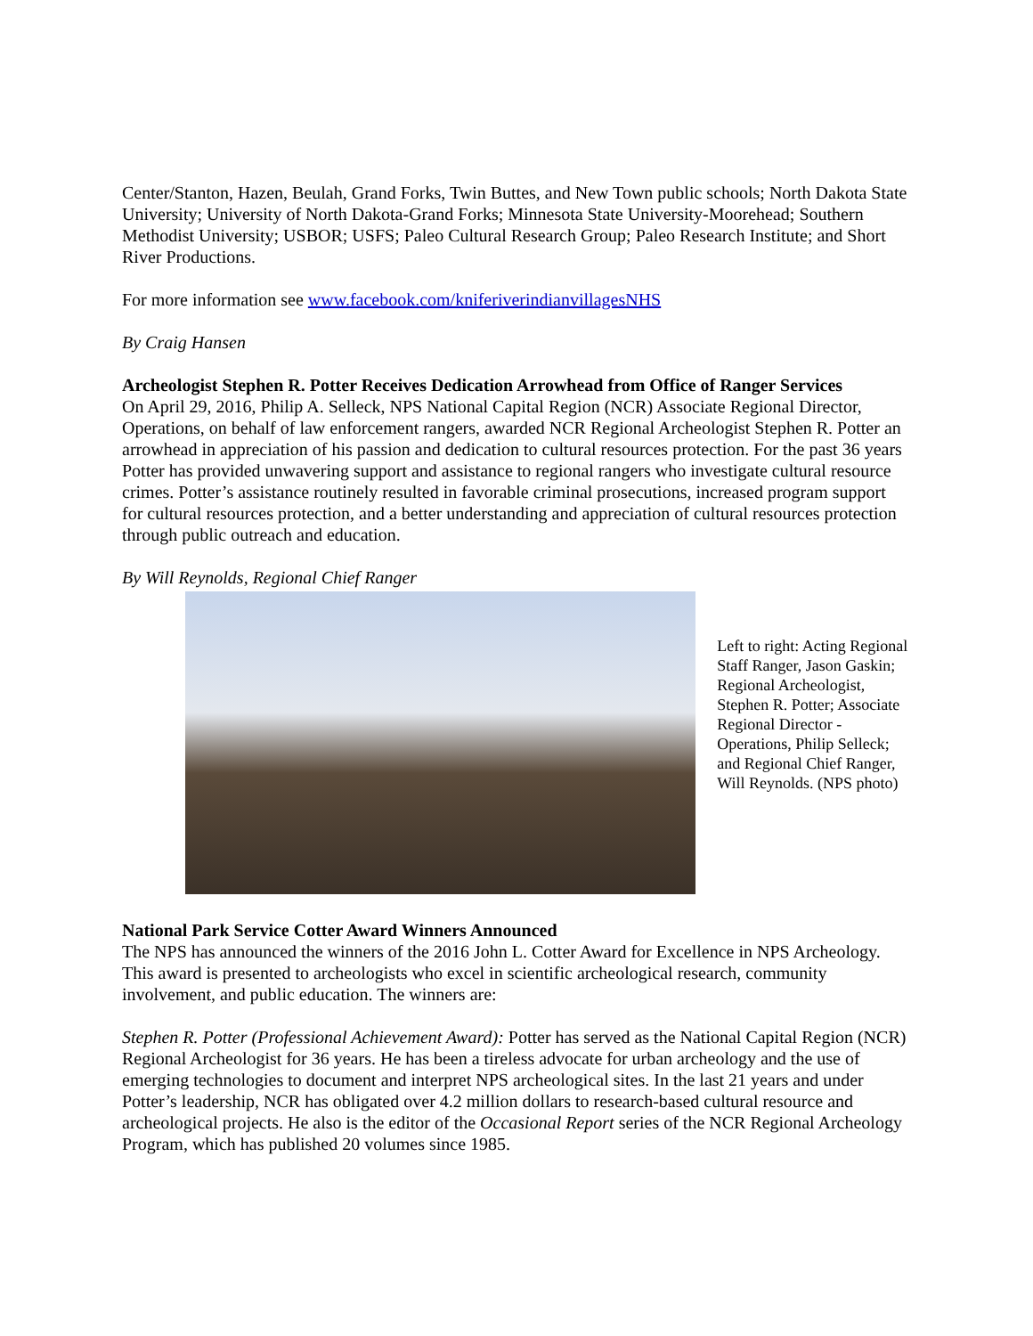Center/Stanton, Hazen, Beulah, Grand Forks, Twin Buttes, and New Town public schools; North Dakota State University; University of North Dakota-Grand Forks; Minnesota State University-Moorehead; Southern Methodist University; USBOR; USFS; Paleo Cultural Research Group; Paleo Research Institute; and Short River Productions.
For more information see www.facebook.com/kniferiverindianvillagesNHS
By Craig Hansen
Archeologist Stephen R. Potter Receives Dedication Arrowhead from Office of Ranger Services
On April 29, 2016, Philip A. Selleck, NPS National Capital Region (NCR) Associate Regional Director, Operations, on behalf of law enforcement rangers, awarded NCR Regional Archeologist Stephen R. Potter an arrowhead in appreciation of his passion and dedication to cultural resources protection. For the past 36 years Potter has provided unwavering support and assistance to regional rangers who investigate cultural resource crimes. Potter’s assistance routinely resulted in favorable criminal prosecutions, increased program support for cultural resources protection, and a better understanding and appreciation of cultural resources protection through public outreach and education.
By Will Reynolds, Regional Chief Ranger
Left to right: Acting Regional Staff Ranger, Jason Gaskin; Regional Archeologist, Stephen R. Potter; Associate Regional Director - Operations, Philip Selleck; and Regional Chief Ranger, Will Reynolds. (NPS photo)
National Park Service Cotter Award Winners Announced
The NPS has announced the winners of the 2016 John L. Cotter Award for Excellence in NPS Archeology. This award is presented to archeologists who excel in scientific archeological research, community involvement, and public education. The winners are:
Stephen R. Potter (Professional Achievement Award): Potter has served as the National Capital Region (NCR) Regional Archeologist for 36 years. He has been a tireless advocate for urban archeology and the use of emerging technologies to document and interpret NPS archeological sites. In the last 21 years and under Potter’s leadership, NCR has obligated over 4.2 million dollars to research-based cultural resource and archeological projects. He also is the editor of the Occasional Report series of the NCR Regional Archeology Program, which has published 20 volumes since 1985.